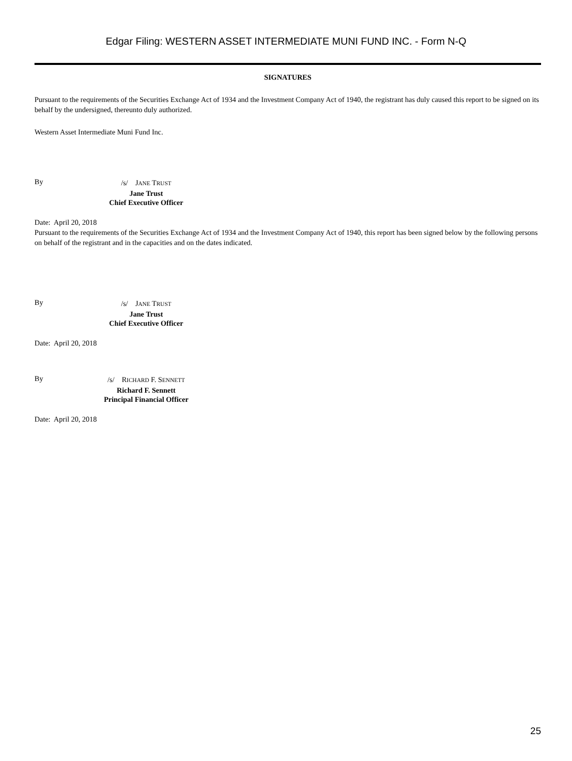Edgar Filing: WESTERN ASSET INTERMEDIATE MUNI FUND INC. - Form N-Q
SIGNATURES
Pursuant to the requirements of the Securities Exchange Act of 1934 and the Investment Company Act of 1940, the registrant has duly caused this report to be signed on its behalf by the undersigned, thereunto duly authorized.
Western Asset Intermediate Muni Fund Inc.
By
/s/ JANE TRUST
Jane Trust
Chief Executive Officer
Date: April 20, 2018
Pursuant to the requirements of the Securities Exchange Act of 1934 and the Investment Company Act of 1940, this report has been signed below by the following persons on behalf of the registrant and in the capacities and on the dates indicated.
By
/s/ JANE TRUST
Jane Trust
Chief Executive Officer
Date: April 20, 2018
By
/s/ RICHARD F. SENNETT
Richard F. Sennett
Principal Financial Officer
Date: April 20, 2018
25